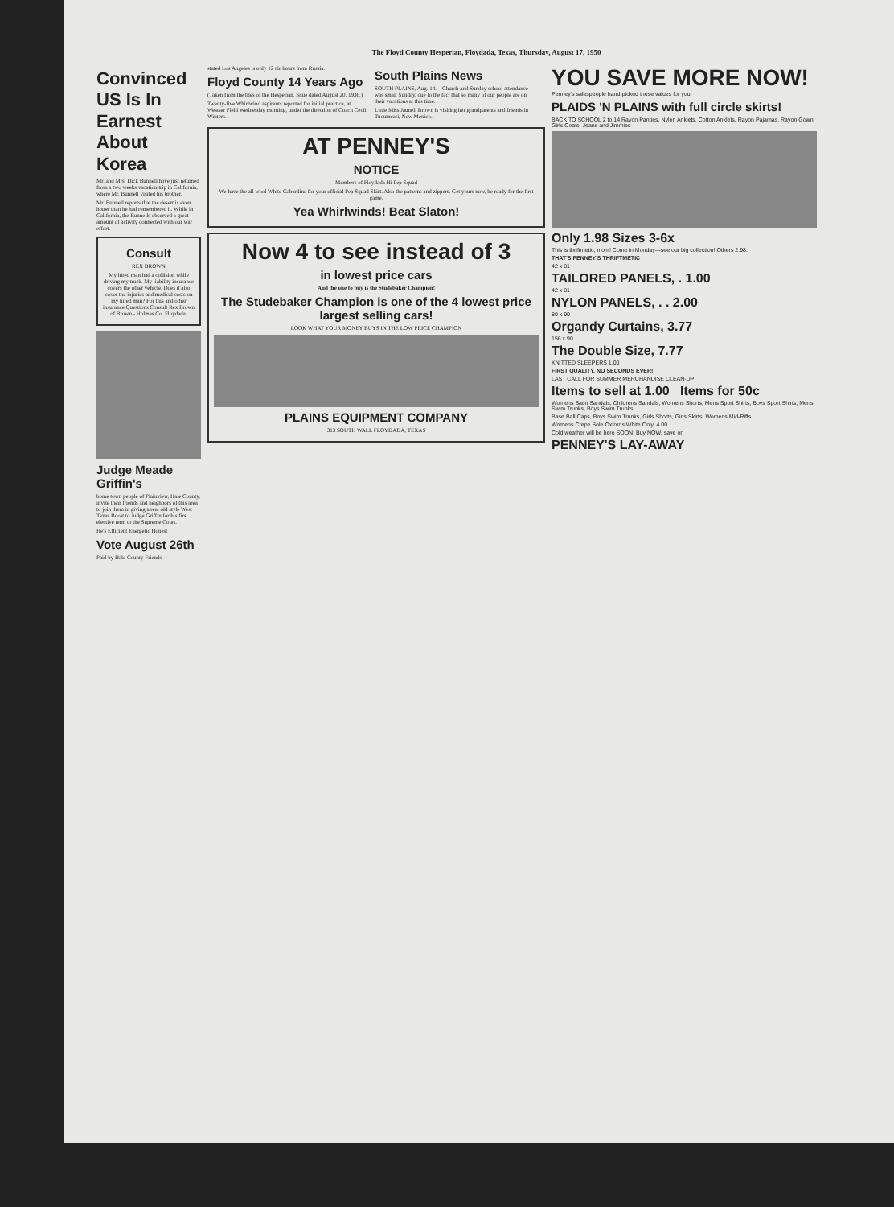The Floyd County Hesperian, Floydada, Texas, Thursday, August 17, 1950
Convinced US Is In Earnest About Korea
Mr. and Mrs. Dick Bunnell have just returned from a two weeks vacation trip in California, where Mr. Bunnell visited his brother.
Mr. Bunnell reports that the desert is even hotter than he had remembered it. While in California, the Bunnells observed a great amount of activity connected with our war effort.
Consult
REX BROWN
My hired man had a collision while driving my truck. My liability insurance covers the other vehicle. Does it also cover the injuries and medical costs on my hired man? For this and other insurance Questions Consult Rex Brown of Brown - Holmes Co. Floydada.
Judge Meade Griffin's
home town people of Plainview, Hale County, invite their friends and neighbors of this area to join them in giving a real old style West Texas Boost to Judge Griffin for his first elective term to the Supreme Court.
He's Efficient Energetic Honest
Vote August 26th
Paid by Hale County Friends
stated Los Angeles is only 12 air hours from Russia.
Floyd County 14 Years Ago
(Taken from the files of the Hesperian, issue dated August 20, 1936.)
Twenty-five Whirlwind aspirants reported for initial practice, at Westser Field Wednesday morning, under the direction of Coach Cecil Winters.
South Plains News
SOUTH PLAINS, Aug. 14.—Church and Sunday school attendance was small Sunday, due to the fact that so many of our people are on their vacations at this time.
Little Miss Jaunell Brown is visiting her grandparents and friends in Tucumcari, New Mexico.
AT PENNEY'S
NOTICE
Members of Floydada Hi Pep Squad
We have the all wool White Gabardine for your official Pep Squad Skirt. Also the patterns and zippers. Get yours now, be ready for the first game.
Yea Whirlwinds! Beat Slaton!
Now 4 to see instead of 3
in lowest price cars
And the one to buy is the Studebaker Champion!
The Studebaker Champion is one of the 4 lowest price largest selling cars!
LOOK WHAT YOUR MONEY BUYS IN THE LOW PRICE CHAMPION
PLAINS EQUIPMENT COMPANY
313 SOUTH WALL FLOYDADA, TEXAS
YOU SAVE MORE NOW!
Penney's salespeople hand-picked these values for you!
PLAIDS 'N PLAINS with full circle skirts!
BACK TO SCHOOL 2 to 14 Rayon Panties, Nylon Anklets, Cotton Anklets, Rayon Pajamas, Rayon Gown, Girls Coats, Jeans and Jimmies
Only 1.98 Sizes 3-6x
This is thriftmetic, mom! Come in Monday—see our big collection! Others 2.98.
THAT'S PENNEY'S THRIFTMETIC
42 x 81
TAILORED PANELS, . 1.00
42 x 81
NYLON PANELS, . . 2.00
80 x 90
Organdy Curtains, 3.77
156 x 90
The Double Size, 7.77
KNITTED SLEEPERS 1.00
FIRST QUALITY, NO SECONDS EVER!
LAST CALL FOR SUMMER MERCHANDISE CLEAN-UP
Items to sell at 1.00 Items for 50c
Womens Satin Sandals, Childrens Sandals, Womens Shorts, Mens Sport Shirts, Boys Sport Shirts, Mens Swim Trunks, Boys Swim Trunks
Base Ball Caps, Boys Swim Trunks, Girls Shorts, Girls Skirts, Womens Mid-Riffs
Womens Crepe Sole Oxfords White Only, 4.00
Cold weather will be here SOON! Buy NOW, save on
PENNEY'S LAY-AWAY